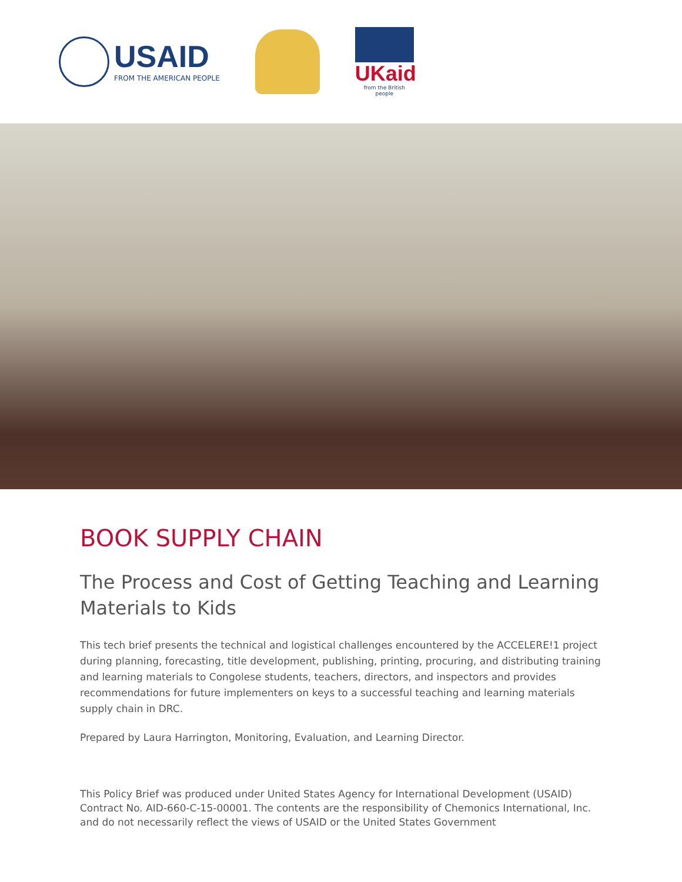USAID
FROM THE AMERICAN PEOPLE
UKaid
from the British people
BOOK SUPPLY CHAIN
The Process and Cost of Getting Teaching and Learning Materials to Kids
This tech brief presents the technical and logistical challenges encountered by the ACCELERE!1 project during planning, forecasting, title development, publishing, printing, procuring, and distributing training and learning materials to Congolese students, teachers, directors, and inspectors and provides recommendations for future implementers on keys to a successful teaching and learning materials supply chain in DRC.
Prepared by Laura Harrington, Monitoring, Evaluation, and Learning Director.
This Policy Brief was produced under United States Agency for International Development (USAID) Contract No. AID-660-C-15-00001. The contents are the responsibility of Chemonics International, Inc. and do not necessarily reflect the views of USAID or the United States Government